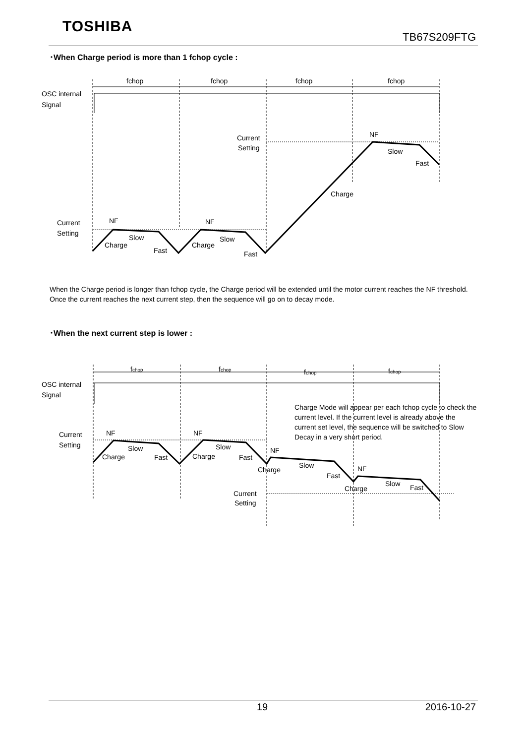TOSHIBA
TB67S209FTG
･When Charge period is more than 1 fchop cycle :
fchop
fchop
fchop
fchop
OSC internal
Signal
Current
Setting
NF
Slow
Fast
Charge
Current
Setting
NF
NF
Slow
Charge
Fast
Slow
Charge
Fast
When the Charge period is longer than fchop cycle, the Charge period will be extended until the motor current reaches the NF threshold. Once the current reaches the next current step, then the sequence will go on to decay mode.
･When the next current step is lower :
fchop
fchop
fchop
fchop
OSC internal
Signal
Charge Mode will appear per each fchop cycle to check the
current level. If the current level is already above the
current set level, the sequence will be switched to Slow
Decay in a very short period.
Current
Setting
NF
NF
Slow
Charge
Fast
Slow
Charge
Fast
NF
Charge
Slow
Fast
NF
Charge
Slow
Fast
Current
Setting
19 2016-10-27